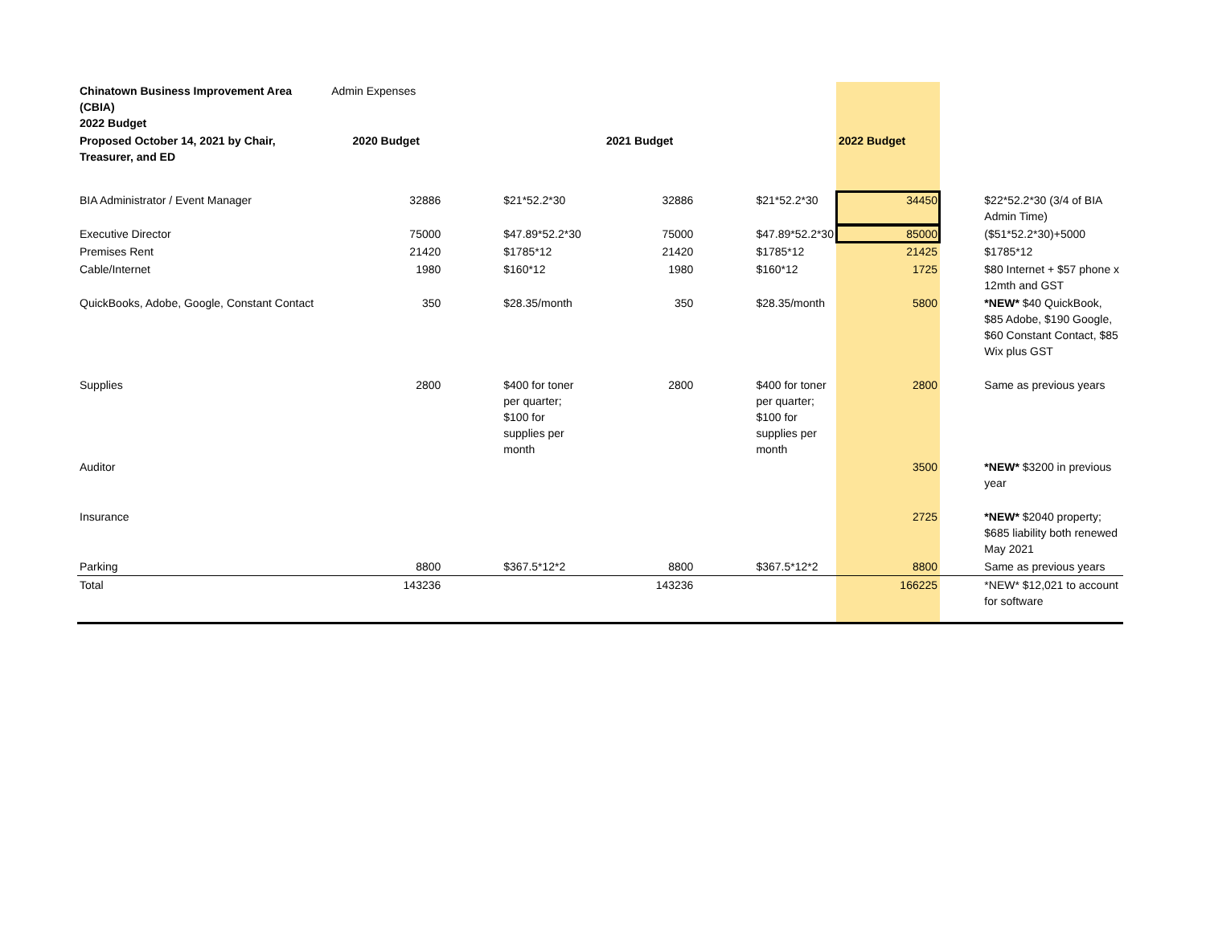| Chinatown Business Improvement Area (CBIA) 2022 Budget | Admin Expenses | | | | | | |
| Proposed October 14, 2021 by Chair, Treasurer, and ED | 2020 Budget | | 2021 Budget | | 2022 Budget | | |
| BIA Administrator / Event Manager | 32886 | $21*52.2*30 | 32886 | $21*52.2*30 | 34450 | | $22*52.2*30 (3/4 of BIA Admin Time) |
| Executive Director | 75000 | $47.89*52.2*30 | 75000 | $47.89*52.2*30 | 85000 | | ($51*52.2*30)+5000 |
| Premises Rent | 21420 | $1785*12 | 21420 | $1785*12 | 21425 | | $1785*12 |
| Cable/Internet | 1980 | $160*12 | 1980 | $160*12 | 1725 | | $80 Internet + $57 phone x 12mth and GST |
| QuickBooks, Adobe, Google, Constant Contact | 350 | $28.35/month | 350 | $28.35/month | 5800 | | *NEW* $40 QuickBook, $85 Adobe, $190 Google, $60 Constant Contact, $85 Wix plus GST |
| Supplies | 2800 | $400 for toner per quarter; $100 for supplies per month | 2800 | $400 for toner per quarter; $100 for supplies per month | 2800 | | Same as previous years |
| Auditor | | | | | 3500 | | *NEW* $3200 in previous year |
| Insurance | | | | | 2725 | | *NEW* $2040 property; $685 liability both renewed May 2021 |
| Parking | 8800 | $367.5*12*2 | 8800 | $367.5*12*2 | 8800 | | Same as previous years |
| Total | 143236 | | 143236 | | 166225 | | *NEW* $12,021 to account for software |